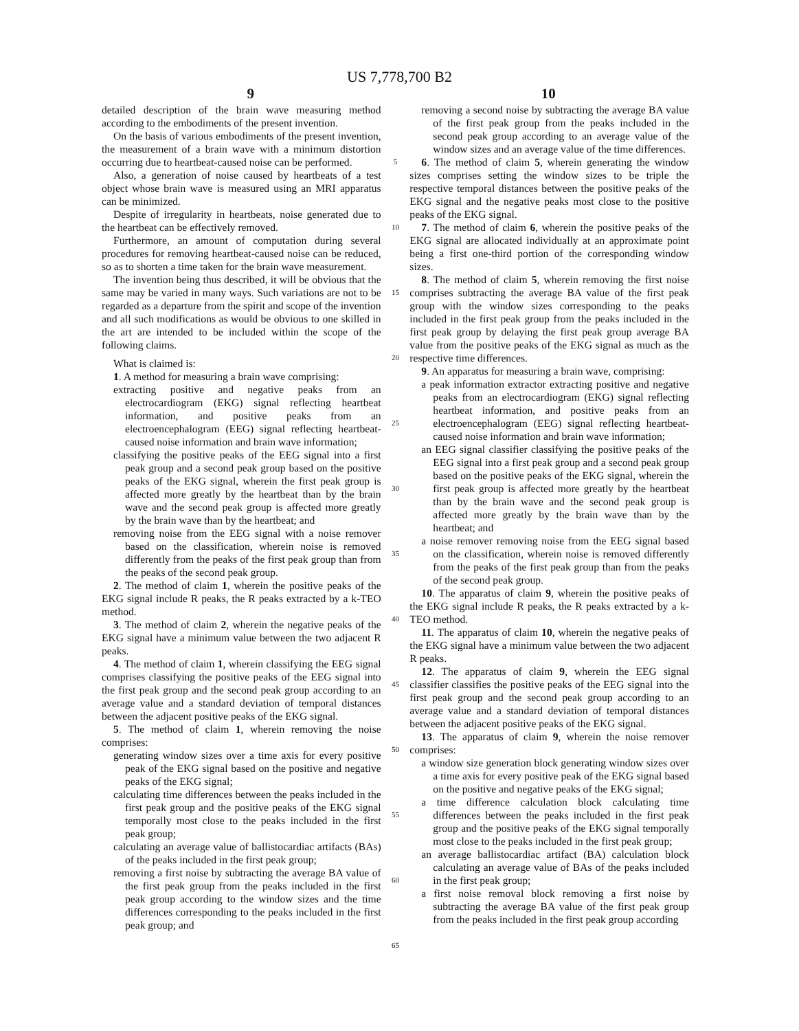US 7,778,700 B2
9 10
detailed description of the brain wave measuring method according to the embodiments of the present invention.
On the basis of various embodiments of the present invention, the measurement of a brain wave with a minimum distortion occurring due to heartbeat-caused noise can be performed.
Also, a generation of noise caused by heartbeats of a test object whose brain wave is measured using an MRI apparatus can be minimized.
Despite of irregularity in heartbeats, noise generated due to the heartbeat can be effectively removed.
Furthermore, an amount of computation during several procedures for removing heartbeat-caused noise can be reduced, so as to shorten a time taken for the brain wave measurement.
The invention being thus described, it will be obvious that the same may be varied in many ways. Such variations are not to be regarded as a departure from the spirit and scope of the invention and all such modifications as would be obvious to one skilled in the art are intended to be included within the scope of the following claims.
What is claimed is:
1. A method for measuring a brain wave comprising:
extracting positive and negative peaks from an electrocardiogram (EKG) signal reflecting heartbeat information, and positive peaks from an electroencephalogram (EEG) signal reflecting heartbeat-caused noise information and brain wave information;
classifying the positive peaks of the EEG signal into a first peak group and a second peak group based on the positive peaks of the EKG signal, wherein the first peak group is affected more greatly by the heartbeat than by the brain wave and the second peak group is affected more greatly by the brain wave than by the heartbeat; and
removing noise from the EEG signal with a noise remover based on the classification, wherein noise is removed differently from the peaks of the first peak group than from the peaks of the second peak group.
2. The method of claim 1, wherein the positive peaks of the EKG signal include R peaks, the R peaks extracted by a k-TEO method.
3. The method of claim 2, wherein the negative peaks of the EKG signal have a minimum value between the two adjacent R peaks.
4. The method of claim 1, wherein classifying the EEG signal comprises classifying the positive peaks of the EEG signal into the first peak group and the second peak group according to an average value and a standard deviation of temporal distances between the adjacent positive peaks of the EKG signal.
5. The method of claim 1, wherein removing the noise comprises:
generating window sizes over a time axis for every positive peak of the EKG signal based on the positive and negative peaks of the EKG signal;
calculating time differences between the peaks included in the first peak group and the positive peaks of the EKG signal temporally most close to the peaks included in the first peak group;
calculating an average value of ballistocardiac artifacts (BAs) of the peaks included in the first peak group;
removing a first noise by subtracting the average BA value of the first peak group from the peaks included in the first peak group according to the window sizes and the time differences corresponding to the peaks included in the first peak group; and
5
10
15
20
25
30
35
40
45
50
55
60
65
removing a second noise by subtracting the average BA value of the first peak group from the peaks included in the second peak group according to an average value of the window sizes and an average value of the time differences.
6. The method of claim 5, wherein generating the window sizes comprises setting the window sizes to be triple the respective temporal distances between the positive peaks of the EKG signal and the negative peaks most close to the positive peaks of the EKG signal.
7. The method of claim 6, wherein the positive peaks of the EKG signal are allocated individually at an approximate point being a first one-third portion of the corresponding window sizes.
8. The method of claim 5, wherein removing the first noise comprises subtracting the average BA value of the first peak group with the window sizes corresponding to the peaks included in the first peak group from the peaks included in the first peak group by delaying the first peak group average BA value from the positive peaks of the EKG signal as much as the respective time differences.
9. An apparatus for measuring a brain wave, comprising:
a peak information extractor extracting positive and negative peaks from an electrocardiogram (EKG) signal reflecting heartbeat information, and positive peaks from an electroencephalogram (EEG) signal reflecting heartbeat-caused noise information and brain wave information;
an EEG signal classifier classifying the positive peaks of the EEG signal into a first peak group and a second peak group based on the positive peaks of the EKG signal, wherein the first peak group is affected more greatly by the heartbeat than by the brain wave and the second peak group is affected more greatly by the brain wave than by the heartbeat; and
a noise remover removing noise from the EEG signal based on the classification, wherein noise is removed differently from the peaks of the first peak group than from the peaks of the second peak group.
10. The apparatus of claim 9, wherein the positive peaks of the EKG signal include R peaks, the R peaks extracted by a k-TEO method.
11. The apparatus of claim 10, wherein the negative peaks of the EKG signal have a minimum value between the two adjacent R peaks.
12. The apparatus of claim 9, wherein the EEG signal classifier classifies the positive peaks of the EEG signal into the first peak group and the second peak group according to an average value and a standard deviation of temporal distances between the adjacent positive peaks of the EKG signal.
13. The apparatus of claim 9, wherein the noise remover comprises:
a window size generation block generating window sizes over a time axis for every positive peak of the EKG signal based on the positive and negative peaks of the EKG signal;
a time difference calculation block calculating time differences between the peaks included in the first peak group and the positive peaks of the EKG signal temporally most close to the peaks included in the first peak group;
an average ballistocardiac artifact (BA) calculation block calculating an average value of BAs of the peaks included in the first peak group;
a first noise removal block removing a first noise by subtracting the average BA value of the first peak group from the peaks included in the first peak group according